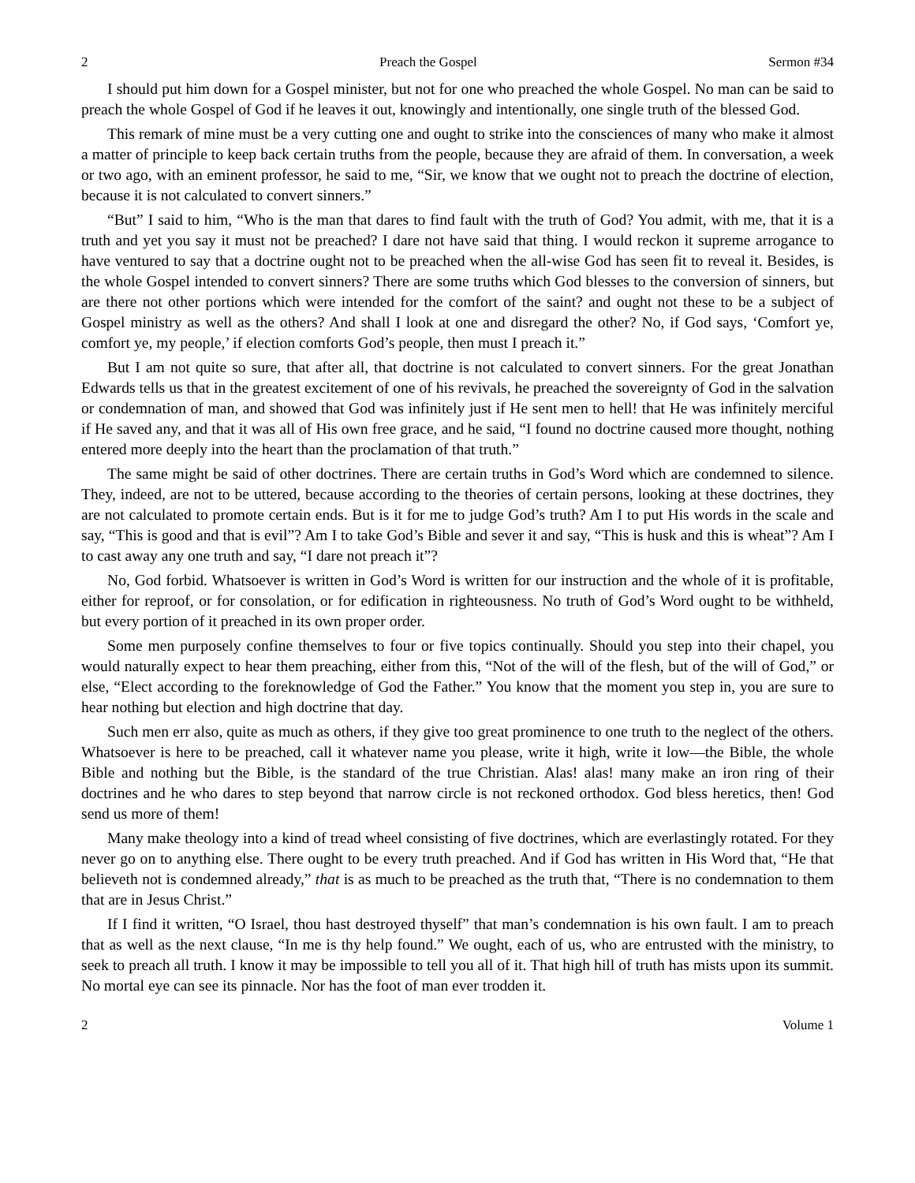2 Preach the Gospel Sermon #34
I should put him down for a Gospel minister, but not for one who preached the whole Gospel. No man can be said to preach the whole Gospel of God if he leaves it out, knowingly and intentionally, one single truth of the blessed God.
This remark of mine must be a very cutting one and ought to strike into the consciences of many who make it almost a matter of principle to keep back certain truths from the people, because they are afraid of them. In conversation, a week or two ago, with an eminent professor, he said to me, “Sir, we know that we ought not to preach the doctrine of election, because it is not calculated to convert sinners.”
“But” I said to him, “Who is the man that dares to find fault with the truth of God? You admit, with me, that it is a truth and yet you say it must not be preached? I dare not have said that thing. I would reckon it supreme arrogance to have ventured to say that a doctrine ought not to be preached when the all-wise God has seen fit to reveal it. Besides, is the whole Gospel intended to convert sinners? There are some truths which God blesses to the conversion of sinners, but are there not other portions which were intended for the comfort of the saint? and ought not these to be a subject of Gospel ministry as well as the others? And shall I look at one and disregard the other? No, if God says, ‘Comfort ye, comfort ye, my people,’ if election comforts God’s people, then must I preach it.”
But I am not quite so sure, that after all, that doctrine is not calculated to convert sinners. For the great Jonathan Edwards tells us that in the greatest excitement of one of his revivals, he preached the sovereignty of God in the salvation or condemnation of man, and showed that God was infinitely just if He sent men to hell! that He was infinitely merciful if He saved any, and that it was all of His own free grace, and he said, “I found no doctrine caused more thought, nothing entered more deeply into the heart than the proclamation of that truth.”
The same might be said of other doctrines. There are certain truths in God’s Word which are condemned to silence. They, indeed, are not to be uttered, because according to the theories of certain persons, looking at these doctrines, they are not calculated to promote certain ends. But is it for me to judge God’s truth? Am I to put His words in the scale and say, “This is good and that is evil”? Am I to take God’s Bible and sever it and say, “This is husk and this is wheat”? Am I to cast away any one truth and say, “I dare not preach it”?
No, God forbid. Whatsoever is written in God’s Word is written for our instruction and the whole of it is profitable, either for reproof, or for consolation, or for edification in righteousness. No truth of God’s Word ought to be withheld, but every portion of it preached in its own proper order.
Some men purposely confine themselves to four or five topics continually. Should you step into their chapel, you would naturally expect to hear them preaching, either from this, “Not of the will of the flesh, but of the will of God,” or else, “Elect according to the foreknowledge of God the Father.” You know that the moment you step in, you are sure to hear nothing but election and high doctrine that day.
Such men err also, quite as much as others, if they give too great prominence to one truth to the neglect of the others. Whatsoever is here to be preached, call it whatever name you please, write it high, write it low—the Bible, the whole Bible and nothing but the Bible, is the standard of the true Christian. Alas! alas! many make an iron ring of their doctrines and he who dares to step beyond that narrow circle is not reckoned orthodox. God bless heretics, then! God send us more of them!
Many make theology into a kind of tread wheel consisting of five doctrines, which are everlastingly rotated. For they never go on to anything else. There ought to be every truth preached. And if God has written in His Word that, “He that believeth not is condemned already,” that is as much to be preached as the truth that, “There is no condemnation to them that are in Jesus Christ.”
If I find it written, “O Israel, thou hast destroyed thyself” that man’s condemnation is his own fault. I am to preach that as well as the next clause, “In me is thy help found.” We ought, each of us, who are entrusted with the ministry, to seek to preach all truth. I know it may be impossible to tell you all of it. That high hill of truth has mists upon its summit. No mortal eye can see its pinnacle. Nor has the foot of man ever trodden it.
2 Volume 1